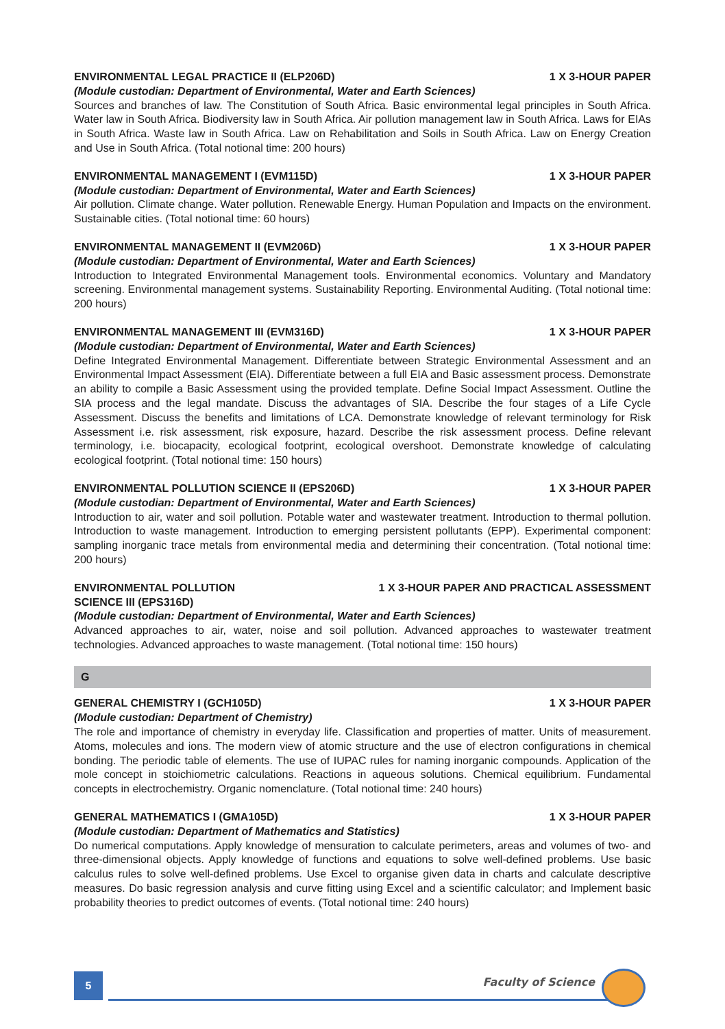ENVIRONMENTAL LEGAL PRACTICE II (ELP206D) 1 X 3-HOUR PAPER
(Module custodian: Department of Environmental, Water and Earth Sciences)
Sources and branches of law. The Constitution of South Africa. Basic environmental legal principles in South Africa. Water law in South Africa. Biodiversity law in South Africa. Air pollution management law in South Africa. Laws for EIAs in South Africa. Waste law in South Africa. Law on Rehabilitation and Soils in South Africa. Law on Energy Creation and Use in South Africa. (Total notional time: 200 hours)
ENVIRONMENTAL MANAGEMENT I (EVM115D) 1 X 3-HOUR PAPER
(Module custodian: Department of Environmental, Water and Earth Sciences)
Air pollution. Climate change. Water pollution. Renewable Energy. Human Population and Impacts on the environment. Sustainable cities. (Total notional time: 60 hours)
ENVIRONMENTAL MANAGEMENT II (EVM206D) 1 X 3-HOUR PAPER
(Module custodian: Department of Environmental, Water and Earth Sciences)
Introduction to Integrated Environmental Management tools. Environmental economics. Voluntary and Mandatory screening. Environmental management systems. Sustainability Reporting. Environmental Auditing. (Total notional time: 200 hours)
ENVIRONMENTAL MANAGEMENT III (EVM316D) 1 X 3-HOUR PAPER
(Module custodian: Department of Environmental, Water and Earth Sciences)
Define Integrated Environmental Management. Differentiate between Strategic Environmental Assessment and an Environmental Impact Assessment (EIA). Differentiate between a full EIA and Basic assessment process. Demonstrate an ability to compile a Basic Assessment using the provided template. Define Social Impact Assessment. Outline the SIA process and the legal mandate. Discuss the advantages of SIA. Describe the four stages of a Life Cycle Assessment. Discuss the benefits and limitations of LCA. Demonstrate knowledge of relevant terminology for Risk Assessment i.e. risk assessment, risk exposure, hazard. Describe the risk assessment process. Define relevant terminology, i.e. biocapacity, ecological footprint, ecological overshoot. Demonstrate knowledge of calculating ecological footprint. (Total notional time: 150 hours)
ENVIRONMENTAL POLLUTION SCIENCE II (EPS206D) 1 X 3-HOUR PAPER
(Module custodian: Department of Environmental, Water and Earth Sciences)
Introduction to air, water and soil pollution. Potable water and wastewater treatment. Introduction to thermal pollution. Introduction to waste management. Introduction to emerging persistent pollutants (EPP). Experimental component: sampling inorganic trace metals from environmental media and determining their concentration. (Total notional time: 200 hours)
ENVIRONMENTAL POLLUTION
SCIENCE III (EPS316D) 1 X 3-HOUR PAPER AND PRACTICAL ASSESSMENT
(Module custodian: Department of Environmental, Water and Earth Sciences)
Advanced approaches to air, water, noise and soil pollution. Advanced approaches to wastewater treatment technologies. Advanced approaches to waste management. (Total notional time: 150 hours)
G
GENERAL CHEMISTRY I (GCH105D) 1 X 3-HOUR PAPER
(Module custodian: Department of Chemistry)
The role and importance of chemistry in everyday life. Classification and properties of matter. Units of measurement. Atoms, molecules and ions. The modern view of atomic structure and the use of electron configurations in chemical bonding. The periodic table of elements. The use of IUPAC rules for naming inorganic compounds. Application of the mole concept in stoichiometric calculations. Reactions in aqueous solutions. Chemical equilibrium. Fundamental concepts in electrochemistry. Organic nomenclature. (Total notional time: 240 hours)
GENERAL MATHEMATICS I (GMA105D) 1 X 3-HOUR PAPER
(Module custodian: Department of Mathematics and Statistics)
Do numerical computations. Apply knowledge of mensuration to calculate perimeters, areas and volumes of two- and three-dimensional objects. Apply knowledge of functions and equations to solve well-defined problems. Use basic calculus rules to solve well-defined problems. Use Excel to organise given data in charts and calculate descriptive measures. Do basic regression analysis and curve fitting using Excel and a scientific calculator; and Implement basic probability theories to predict outcomes of events. (Total notional time: 240 hours)
5 Faculty of Science